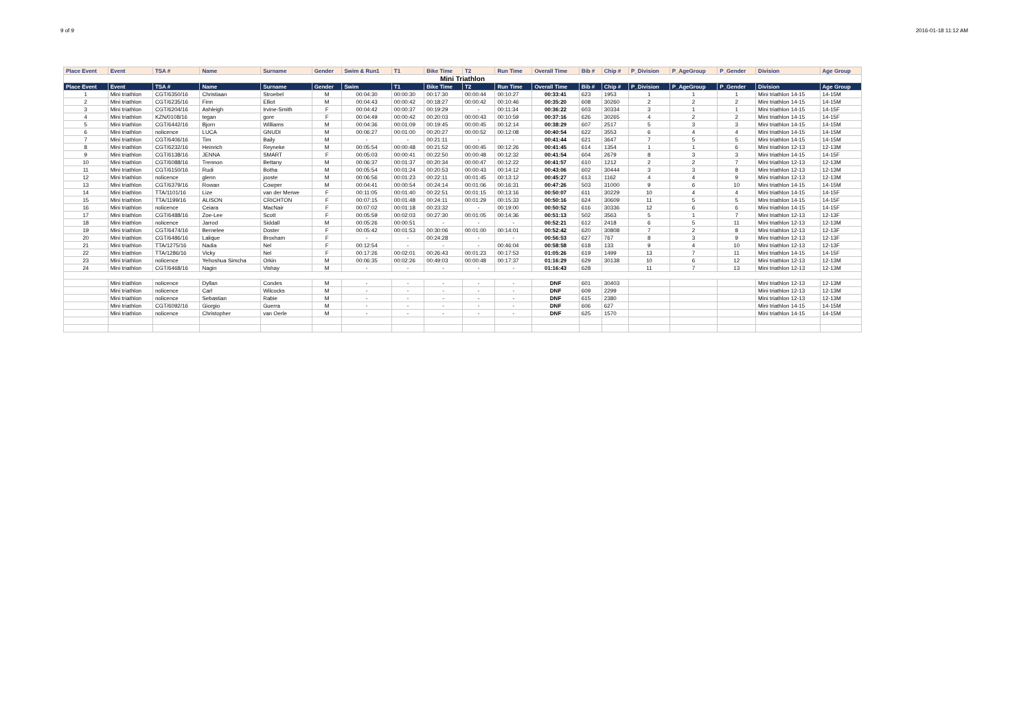9 of 9 2016-01-18 11:12 AM
| Place Event | Event | TSA # | Name | Surname | Gender | Swim & Run1 | T1 | Bike Time | T2 | Run Time | Overall Time | Bib # | Chip # | P_Division | P_AgeGroup | P_Gender | Division | Age Group |
| --- | --- | --- | --- | --- | --- | --- | --- | --- | --- | --- | --- | --- | --- | --- | --- | --- | --- | --- |
| Mini Triathlon | | | | | | | | | | | | | | | | | | |
| Place Event | Event | TSA # | Name | Surname | Gender | Swim | T1 | Bike Time | T2 | Run Time | Overall Time | Bib # | Chip # | P_Division | P_AgeGroup | P_Gender | Division | Age Group |
| 1 | Mini triathlon | CGT/6350/16 | Christiaan | Stroebel | M | 00:04:30 | 00:00:30 | 00:17:30 | 00:00:44 | 00:10:27 | 00:33:41 | 623 | 1953 | 1 | 1 | 1 | Mini triathlon 14-15 | 14-15M |
| 2 | Mini triathlon | CGT/6235/16 | Finn | Elliot | M | 00:04:43 | 00:00:42 | 00:18:27 | 00:00:42 | 00:10:46 | 00:35:20 | 608 | 30260 | 2 | 2 | 2 | Mini triathlon 14-15 | 14-15M |
| 3 | Mini triathlon | CGT/6204/16 | Ashleigh | Irvine-Smith | F | 00:04:42 | 00:00:37 | 00:19:29 | - | 00:11:34 | 00:36:22 | 603 | 30334 | 3 | 1 | 1 | Mini triathlon 14-15 | 14-15F |
| 4 | Mini triathlon | KZN/0108/16 | tegan | gore | F | 00:04:49 | 00:00:42 | 00:20:03 | 00:00:43 | 00:10:59 | 00:37:16 | 626 | 30265 | 4 | 2 | 2 | Mini triathlon 14-15 | 14-15F |
| 5 | Mini triathlon | CGT/6442/16 | Bjorn | Williams | M | 00:04:36 | 00:01:09 | 00:19:45 | 00:00:45 | 00:12:14 | 00:38:29 | 607 | 2517 | 5 | 3 | 3 | Mini triathlon 14-15 | 14-15M |
| 6 | Mini triathlon | nolicence | LUCA | GNUDI | M | 00:06:27 | 00:01:00 | 00:20:27 | 00:00:52 | 00:12:08 | 00:40:54 | 622 | 3553 | 6 | 4 | 4 | Mini triathlon 14-15 | 14-15M |
| 7 | Mini triathlon | CGT/6406/16 | Tim | Baily | M | - | - | 00:21:11 | - | - | 00:41:44 | 621 | 3647 | 7 | 5 | 5 | Mini triathlon 14-15 | 14-15M |
| 8 | Mini triathlon | CGT/6232/16 | Heinrich | Reyneke | M | 00:05:54 | 00:00:48 | 00:21:52 | 00:00:45 | 00:12:26 | 00:41:45 | 614 | 1354 | 1 | 1 | 6 | Mini triathlon 12-13 | 12-13M |
| 9 | Mini triathlon | CGT/6138/16 | JENNA | SMART | F | 00:05:03 | 00:00:41 | 00:22:50 | 00:00:48 | 00:12:32 | 00:41:54 | 604 | 2679 | 8 | 3 | 3 | Mini triathlon 14-15 | 14-15F |
| 10 | Mini triathlon | CGT/6088/16 | Trennon | Bettany | M | 00:06:37 | 00:01:37 | 00:20:34 | 00:00:47 | 00:12:22 | 00:41:57 | 610 | 1212 | 2 | 2 | 7 | Mini triathlon 12-13 | 12-13M |
| 11 | Mini triathlon | CGT/6150/16 | Rudi | Botha | M | 00:05:54 | 00:01:24 | 00:20:53 | 00:00:43 | 00:14:12 | 00:43:06 | 602 | 30444 | 3 | 3 | 8 | Mini triathlon 12-13 | 12-13M |
| 12 | Mini triathlon | nolicence | glenn | jooste | M | 00:06:56 | 00:01:23 | 00:22:11 | 00:01:45 | 00:13:12 | 00:45:27 | 613 | 1162 | 4 | 4 | 9 | Mini triathlon 12-13 | 12-13M |
| 13 | Mini triathlon | CGT/6379/16 | Rowan | Cowper | M | 00:04:41 | 00:00:54 | 00:24:14 | 00:01:06 | 00:16:31 | 00:47:26 | 503 | 31000 | 9 | 6 | 10 | Mini triathlon 14-15 | 14-15M |
| 14 | Mini triathlon | TTA/1101/16 | Lize | van der Merwe | F | 00:11:05 | 00:01:40 | 00:22:51 | 00:01:15 | 00:13:16 | 00:50:07 | 611 | 30229 | 10 | 4 | 4 | Mini triathlon 14-15 | 14-15F |
| 15 | Mini triathlon | TTA/1199/16 | ALISON | CRICHTON | F | 00:07:15 | 00:01:48 | 00:24:11 | 00:01:29 | 00:15:33 | 00:50:16 | 624 | 30609 | 11 | 5 | 5 | Mini triathlon 14-15 | 14-15F |
| 16 | Mini triathlon | nolicence | Ceiara | MacNair | F | 00:07:02 | 00:01:18 | 00:23:32 | - | 00:19:00 | 00:50:52 | 616 | 30336 | 12 | 6 | 6 | Mini triathlon 14-15 | 14-15F |
| 17 | Mini triathlon | CGT/6488/16 | Zoe-Lee | Scott | F | 00:05:59 | 00:02:03 | 00:27:30 | 00:01:05 | 00:14:36 | 00:51:13 | 502 | 3563 | 5 | 1 | 7 | Mini triathlon 12-13 | 12-13F |
| 18 | Mini triathlon | nolicence | Jarrod | Siddall | M | 00:05:26 | 00:00:51 | - | - | - | 00:52:21 | 612 | 2418 | 6 | 5 | 11 | Mini triathlon 12-13 | 12-13M |
| 19 | Mini triathlon | CGT/6474/16 | Bernelee | Doster | F | 00:05:42 | 00:01:53 | 00:30:06 | 00:01:00 | 00:14:01 | 00:52:42 | 620 | 30808 | 7 | 2 | 8 | Mini triathlon 12-13 | 12-13F |
| 20 | Mini triathlon | CGT/6486/16 | Lalique | Broxham | F | - | - | 00:24:28 | - | - | 00:56:53 | 627 | 767 | 8 | 3 | 9 | Mini triathlon 12-13 | 12-13F |
| 21 | Mini triathlon | TTA/1275/16 | Nadia | Nel | F | 00:12:54 | - | - | - | 00:46:04 | 00:58:58 | 618 | 133 | 9 | 4 | 10 | Mini triathlon 12-13 | 12-13F |
| 22 | Mini triathlon | TTA/1286/16 | Vicky | Nel | F | 00:17:26 | 00:02:01 | 00:26:43 | 00:01:23 | 00:17:53 | 01:05:26 | 619 | 1499 | 13 | 7 | 11 | Mini triathlon 14-15 | 14-15F |
| 23 | Mini triathlon | nolicence | Yehoshua Simcha | Orkin | M | 00:06:35 | 00:02:26 | 00:49:03 | 00:00:48 | 00:17:37 | 01:16:29 | 629 | 30138 | 10 | 6 | 12 | Mini triathlon 12-13 | 12-13M |
| 24 | Mini triathlon | CGT/6468/16 | Nagin | Vishay | M | - | - | - | - | - | 01:16:43 | 628 | | 11 | 7 | 13 | Mini triathlon 12-13 | 12-13M |
| | Mini triathlon | nolicence | Dyllan | Condes | M | - | - | - | - | - | DNF | 601 | 30403 | | | | Mini triathlon 12-13 | 12-13M |
| | Mini triathlon | nolicence | Carl | Wilcocks | M | - | - | - | - | - | DNF | 609 | 2299 | | | | Mini triathlon 12-13 | 12-13M |
| | Mini triathlon | nolicence | Sebastian | Rabie | M | - | - | - | - | - | DNF | 615 | 2380 | | | | Mini triathlon 12-13 | 12-13M |
| | Mini triathlon | CGT/6092/16 | Giorgio | Guerra | M | - | - | - | - | - | DNF | 606 | 627 | | | | Mini triathlon 14-15 | 14-15M |
| | Mini triathlon | nolicence | Christopher | van Oerle | M | - | - | - | - | - | DNF | 625 | 1570 | | | | Mini triathlon 14-15 | 14-15M |